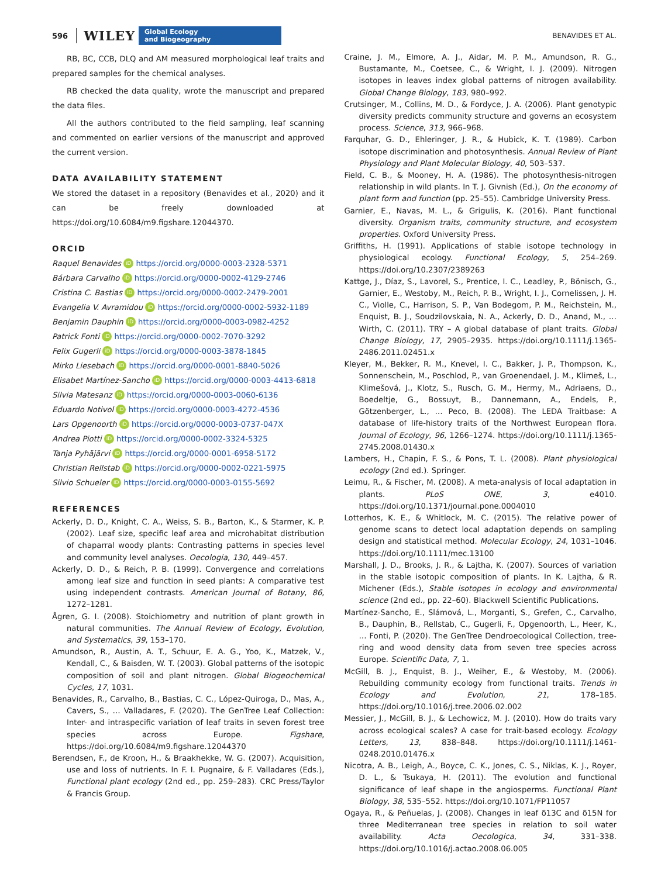596 WILEY Global Ecology
and Biogeography BENAVIDES ET AL.
RB, BC, CCB, DLQ and AM measured morphological leaf traits and prepared samples for the chemical analyses.
RB checked the data quality, wrote the manuscript and prepared the data files.
All the authors contributed to the field sampling, leaf scanning and commented on earlier versions of the manuscript and approved the current version.
DATA AVAILABILITY STATEMENT
We stored the dataset in a repository (Benavides et al., 2020) and it can be freely downloaded at https://doi.org/10.6084/m9.figshare.12044370.
ORCID
Raquel Benavides iD https://orcid.org/0000-0003-2328-5371
Bárbara Carvalho iD https://orcid.org/0000-0002-4129-2746
Cristina C. Bastias iD https://orcid.org/0000-0002-2479-2001
Evangelia V. Avramidou iD https://orcid.org/0000-0002-5932-1189
Benjamin Dauphin iD https://orcid.org/0000-0003-0982-4252
Patrick Fonti iD https://orcid.org/0000-0002-7070-3292
Felix Gugerli iD https://orcid.org/0000-0003-3878-1845
Mirko Liesebach iD https://orcid.org/0000-0001-8840-5026
Elisabet Martínez-Sancho iD https://orcid.org/0000-0003-4413-6818
Silvia Matesanz iD https://orcid.org/0000-0003-0060-6136
Eduardo Notivol iD https://orcid.org/0000-0003-4272-4536
Lars Opgenoorth iD https://orcid.org/0000-0003-0737-047X
Andrea Piotti iD https://orcid.org/0000-0002-3324-5325
Tanja Pyhäjärvi iD https://orcid.org/0000-0001-6958-5172
Christian Rellstab iD https://orcid.org/0000-0002-0221-5975
Silvio Schueler iD https://orcid.org/0000-0003-0155-5692
REFERENCES
Ackerly, D. D., Knight, C. A., Weiss, S. B., Barton, K., & Starmer, K. P. (2002). Leaf size, specific leaf area and microhabitat distribution of chaparral woody plants: Contrasting patterns in species level and community level analyses. Oecologia, 130, 449–457.
Ackerly, D. D., & Reich, P. B. (1999). Convergence and correlations among leaf size and function in seed plants: A comparative test using independent contrasts. American Journal of Botany, 86, 1272–1281.
Ågren, G. I. (2008). Stoichiometry and nutrition of plant growth in natural communities. The Annual Review of Ecology, Evolution, and Systematics, 39, 153–170.
Amundson, R., Austin, A. T., Schuur, E. A. G., Yoo, K., Matzek, V., Kendall, C., & Baisden, W. T. (2003). Global patterns of the isotopic composition of soil and plant nitrogen. Global Biogeochemical Cycles, 17, 1031.
Benavides, R., Carvalho, B., Bastias, C. C., López-Quiroga, D., Mas, A., Cavers, S., … Valladares, F. (2020). The GenTree Leaf Collection: Inter- and intraspecific variation of leaf traits in seven forest tree species across Europe. Figshare, https://doi.org/10.6084/m9.figshare.12044370
Berendsen, F., de Kroon, H., & Braakhekke, W. G. (2007). Acquisition, use and loss of nutrients. In F. I. Pugnaire, & F. Valladares (Eds.), Functional plant ecology (2nd ed., pp. 259–283). CRC Press/Taylor & Francis Group.
Craine, J. M., Elmore, A. J., Aidar, M. P. M., Amundson, R. G., Bustamante, M., Coetsee, C., & Wright, I. J. (2009). Nitrogen isotopes in leaves index global patterns of nitrogen availability. Global Change Biology, 183, 980–992.
Crutsinger, M., Collins, M. D., & Fordyce, J. A. (2006). Plant genotypic diversity predicts community structure and governs an ecosystem process. Science, 313, 966–968.
Farquhar, G. D., Ehleringer, J. R., & Hubick, K. T. (1989). Carbon isotope discrimination and photosynthesis. Annual Review of Plant Physiology and Plant Molecular Biology, 40, 503–537.
Field, C. B., & Mooney, H. A. (1986). The photosynthesis-nitrogen relationship in wild plants. In T. J. Givnish (Ed.), On the economy of plant form and function (pp. 25–55). Cambridge University Press.
Garnier, E., Navas, M. L., & Grigulis, K. (2016). Plant functional diversity. Organism traits, community structure, and ecosystem properties. Oxford University Press.
Griffiths, H. (1991). Applications of stable isotope technology in physiological ecology. Functional Ecology, 5, 254–269. https://doi.org/10.2307/2389263
Kattge, J., Díaz, S., Lavorel, S., Prentice, I. C., Leadley, P., Bönisch, G., Garnier, E., Westoby, M., Reich, P. B., Wright, I. J., Cornelissen, J. H. C., Violle, C., Harrison, S. P., Van Bodegom, P. M., Reichstein, M., Enquist, B. J., Soudzilovskaia, N. A., Ackerly, D. D., Anand, M., … Wirth, C. (2011). TRY – A global database of plant traits. Global Change Biology, 17, 2905–2935. https://doi.org/10.1111/j.1365-2486.2011.02451.x
Kleyer, M., Bekker, R. M., Knevel, I. C., Bakker, J. P., Thompson, K., Sonnenschein, M., Poschlod, P., van Groenendael, J. M., Klimeš, L., Klimešová, J., Klotz, S., Rusch, G. M., Hermy, M., Adriaens, D., Boedeltje, G., Bossuyt, B., Dannemann, A., Endels, P., Götzenberger, L., … Peco, B. (2008). The LEDA Traitbase: A database of life-history traits of the Northwest European flora. Journal of Ecology, 96, 1266–1274. https://doi.org/10.1111/j.1365-2745.2008.01430.x
Lambers, H., Chapin, F. S., & Pons, T. L. (2008). Plant physiological ecology (2nd ed.). Springer.
Leimu, R., & Fischer, M. (2008). A meta-analysis of local adaptation in plants. PLoS ONE, 3, e4010. https://doi.org/10.1371/journal.pone.0004010
Lotterhos, K. E., & Whitlock, M. C. (2015). The relative power of genome scans to detect local adaptation depends on sampling design and statistical method. Molecular Ecology, 24, 1031–1046. https://doi.org/10.1111/mec.13100
Marshall, J. D., Brooks, J. R., & Lajtha, K. (2007). Sources of variation in the stable isotopic composition of plants. In K. Lajtha, & R. Michener (Eds.), Stable isotopes in ecology and environmental science (2nd ed., pp. 22–60). Blackwell Scientific Publications.
Martínez-Sancho, E., Slámová, L., Morganti, S., Grefen, C., Carvalho, B., Dauphin, B., Rellstab, C., Gugerli, F., Opgenoorth, L., Heer, K., … Fonti, P. (2020). The GenTree Dendroecological Collection, tree-ring and wood density data from seven tree species across Europe. Scientific Data, 7, 1.
McGill, B. J., Enquist, B. J., Weiher, E., & Westoby, M. (2006). Rebuilding community ecology from functional traits. Trends in Ecology and Evolution, 21, 178–185. https://doi.org/10.1016/j.tree.2006.02.002
Messier, J., McGill, B. J., & Lechowicz, M. J. (2010). How do traits vary across ecological scales? A case for trait-based ecology. Ecology Letters, 13, 838–848. https://doi.org/10.1111/j.1461-0248.2010.01476.x
Nicotra, A. B., Leigh, A., Boyce, C. K., Jones, C. S., Niklas, K. J., Royer, D. L., & Tsukaya, H. (2011). The evolution and functional significance of leaf shape in the angiosperms. Functional Plant Biology, 38, 535–552. https://doi.org/10.1071/FP11057
Ogaya, R., & Peñuelas, J. (2008). Changes in leaf δ13C and δ15N for three Mediterranean tree species in relation to soil water availability. Acta Oecologica, 34, 331–338. https://doi.org/10.1016/j.actao.2008.06.005